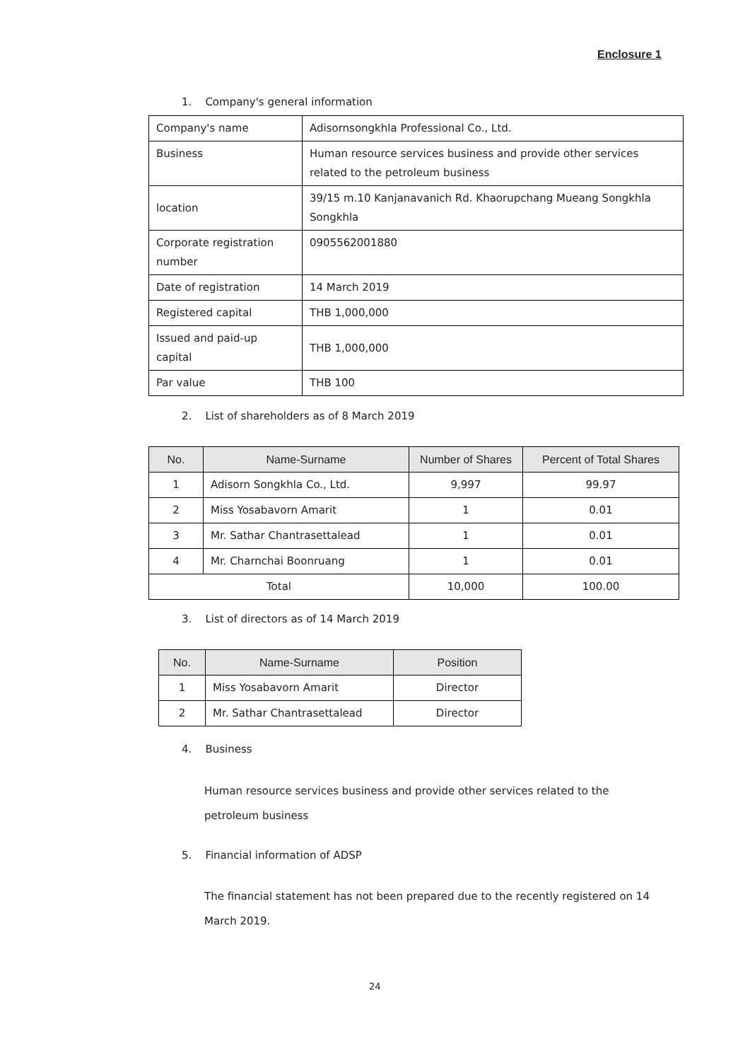Enclosure 1
1. Company's general information
| Company's name | Adisornsongkhla Professional Co., Ltd. |
| Business | Human resource services business and provide other services related to the petroleum business |
| location | 39/15 m.10 Kanjanavanich Rd. Khaorupchang Mueang Songkhla Songkhla |
| Corporate registration number | 0905562001880 |
| Date of registration | 14 March 2019 |
| Registered capital | THB 1,000,000 |
| Issued and paid-up capital | THB 1,000,000 |
| Par value | THB 100 |
2. List of shareholders as of 8 March 2019
| No. | Name-Surname | Number of Shares | Percent of Total Shares |
| --- | --- | --- | --- |
| 1 | Adisorn Songkhla Co., Ltd. | 9,997 | 99.97 |
| 2 | Miss Yosabavorn Amarit | 1 | 0.01 |
| 3 | Mr. Sathar Chantrasettalead | 1 | 0.01 |
| 4 | Mr. Charnchai Boonruang | 1 | 0.01 |
| Total | | 10,000 | 100.00 |
3. List of directors as of 14 March 2019
| No. | Name-Surname | Position |
| --- | --- | --- |
| 1 | Miss Yosabavorn Amarit | Director |
| 2 | Mr. Sathar Chantrasettalead | Director |
4. Business
Human resource services business and provide other services related to the petroleum business
5. Financial information of ADSP
The financial statement has not been prepared due to the recently registered on 14 March 2019.
24